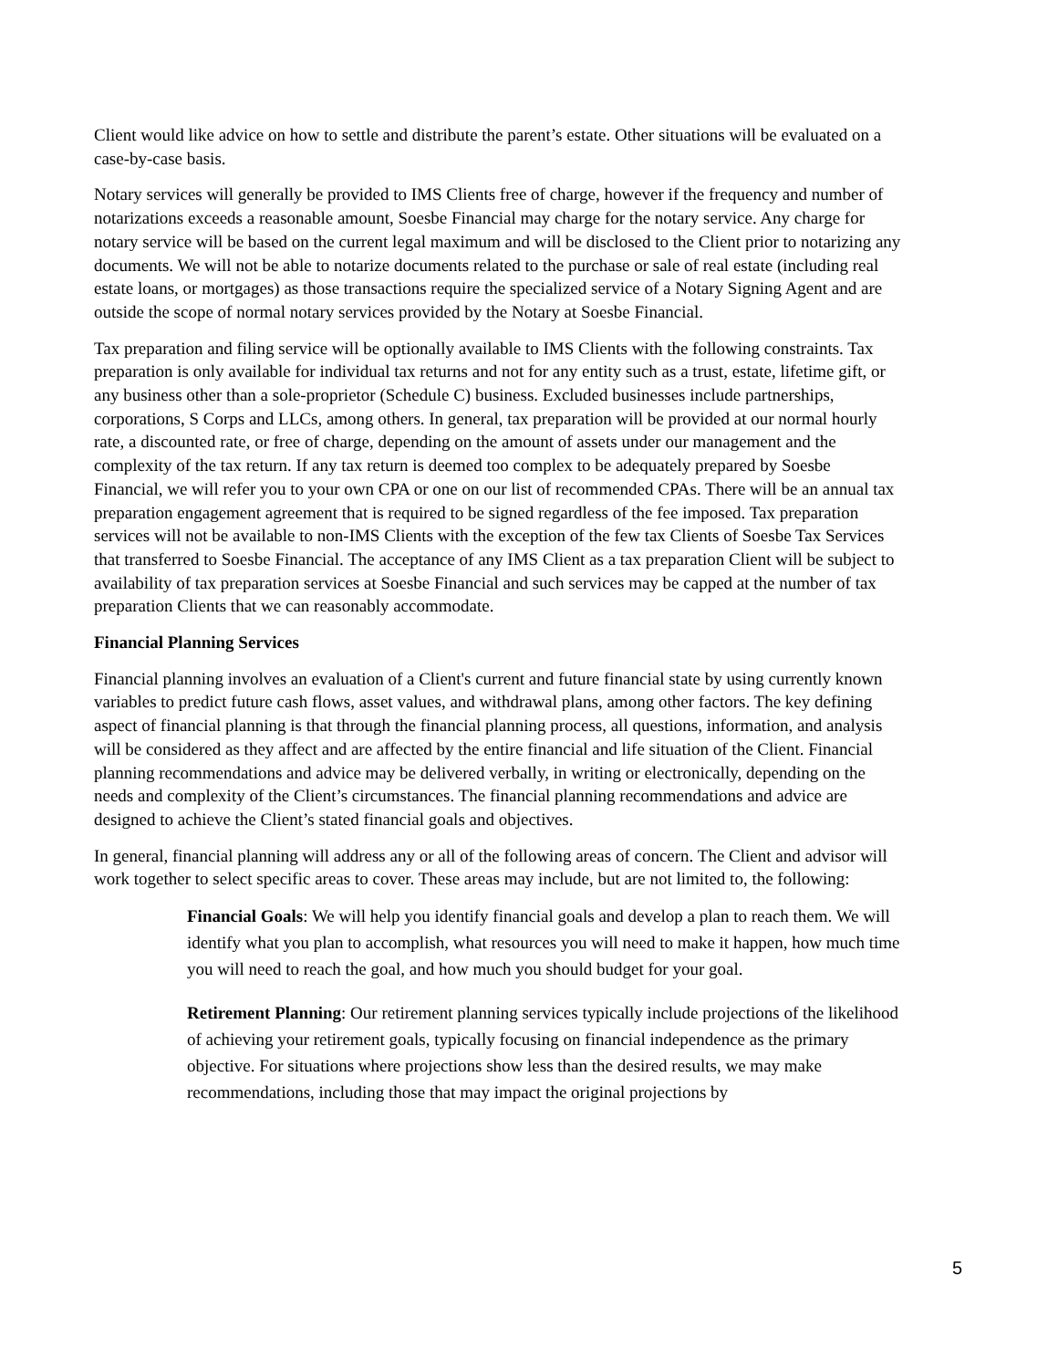Client would like advice on how to settle and distribute the parent’s estate. Other situations will be evaluated on a case-by-case basis.
Notary services will generally be provided to IMS Clients free of charge, however if the frequency and number of notarizations exceeds a reasonable amount, Soesbe Financial may charge for the notary service. Any charge for notary service will be based on the current legal maximum and will be disclosed to the Client prior to notarizing any documents. We will not be able to notarize documents related to the purchase or sale of real estate (including real estate loans, or mortgages) as those transactions require the specialized service of a Notary Signing Agent and are outside the scope of normal notary services provided by the Notary at Soesbe Financial.
Tax preparation and filing service will be optionally available to IMS Clients with the following constraints. Tax preparation is only available for individual tax returns and not for any entity such as a trust, estate, lifetime gift, or any business other than a sole-proprietor (Schedule C) business. Excluded businesses include partnerships, corporations, S Corps and LLCs, among others. In general, tax preparation will be provided at our normal hourly rate, a discounted rate, or free of charge, depending on the amount of assets under our management and the complexity of the tax return. If any tax return is deemed too complex to be adequately prepared by Soesbe Financial, we will refer you to your own CPA or one on our list of recommended CPAs. There will be an annual tax preparation engagement agreement that is required to be signed regardless of the fee imposed. Tax preparation services will not be available to non-IMS Clients with the exception of the few tax Clients of Soesbe Tax Services that transferred to Soesbe Financial. The acceptance of any IMS Client as a tax preparation Client will be subject to availability of tax preparation services at Soesbe Financial and such services may be capped at the number of tax preparation Clients that we can reasonably accommodate.
Financial Planning Services
Financial planning involves an evaluation of a Client's current and future financial state by using currently known variables to predict future cash flows, asset values, and withdrawal plans, among other factors. The key defining aspect of financial planning is that through the financial planning process, all questions, information, and analysis will be considered as they affect and are affected by the entire financial and life situation of the Client. Financial planning recommendations and advice may be delivered verbally, in writing or electronically, depending on the needs and complexity of the Client’s circumstances. The financial planning recommendations and advice are designed to achieve the Client’s stated financial goals and objectives.
In general, financial planning will address any or all of the following areas of concern. The Client and advisor will work together to select specific areas to cover. These areas may include, but are not limited to, the following:
Financial Goals: We will help you identify financial goals and develop a plan to reach them. We will identify what you plan to accomplish, what resources you will need to make it happen, how much time you will need to reach the goal, and how much you should budget for your goal.
Retirement Planning: Our retirement planning services typically include projections of the likelihood of achieving your retirement goals, typically focusing on financial independence as the primary objective. For situations where projections show less than the desired results, we may make recommendations, including those that may impact the original projections by
5